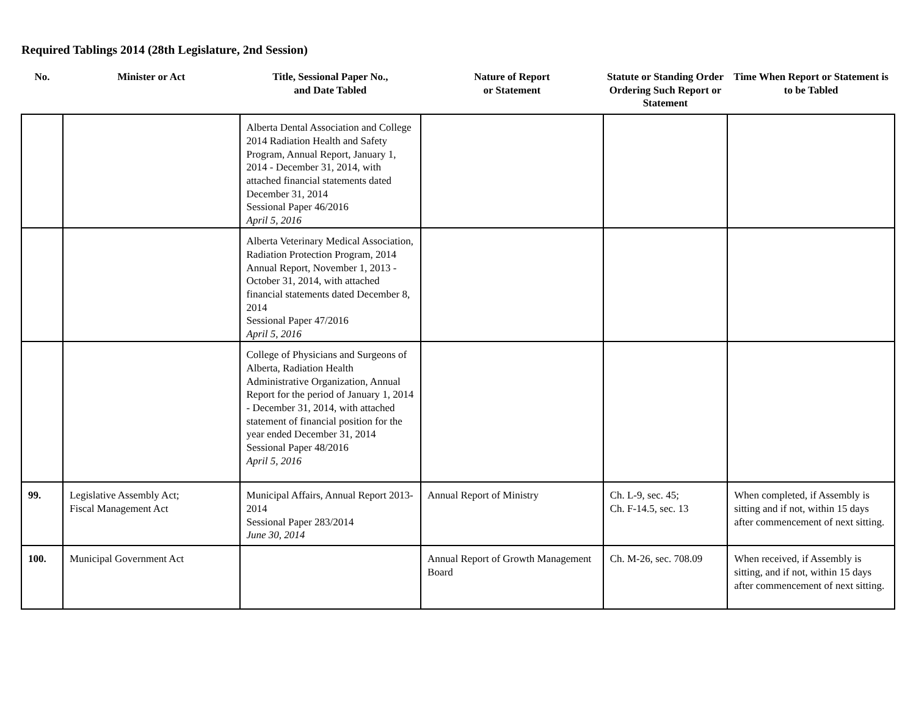Required Tablings 2014 (28th Legislature, 2nd Session)
| No. | Minister or Act | Title, Sessional Paper No., and Date Tabled | Nature of Report or Statement | Statute or Standing Order Ordering Such Report or Statement | Time When Report or Statement is to be Tabled |
| --- | --- | --- | --- | --- | --- |
| | | Alberta Dental Association and College 2014 Radiation Health and Safety Program, Annual Report, January 1, 2014 - December 31, 2014, with attached financial statements dated December 31, 2014 Sessional Paper 46/2016 April 5, 2016 | | | |
| | | Alberta Veterinary Medical Association, Radiation Protection Program, 2014 Annual Report, November 1, 2013 - October 31, 2014, with attached financial statements dated December 8, 2014 Sessional Paper 47/2016 April 5, 2016 | | | |
| | | College of Physicians and Surgeons of Alberta, Radiation Health Administrative Organization, Annual Report for the period of January 1, 2014 - December 31, 2014, with attached statement of financial position for the year ended December 31, 2014 Sessional Paper 48/2016 April 5, 2016 | | | |
| 99. | Legislative Assembly Act; Fiscal Management Act | Municipal Affairs, Annual Report 2013-2014 Sessional Paper 283/2014 June 30, 2014 | Annual Report of Ministry | Ch. L-9, sec. 45; Ch. F-14.5, sec. 13 | When completed, if Assembly is sitting and if not, within 15 days after commencement of next sitting. |
| 100. | Municipal Government Act | | Annual Report of Growth Management Board | Ch. M-26, sec. 708.09 | When received, if Assembly is sitting, and if not, within 15 days after commencement of next sitting. |